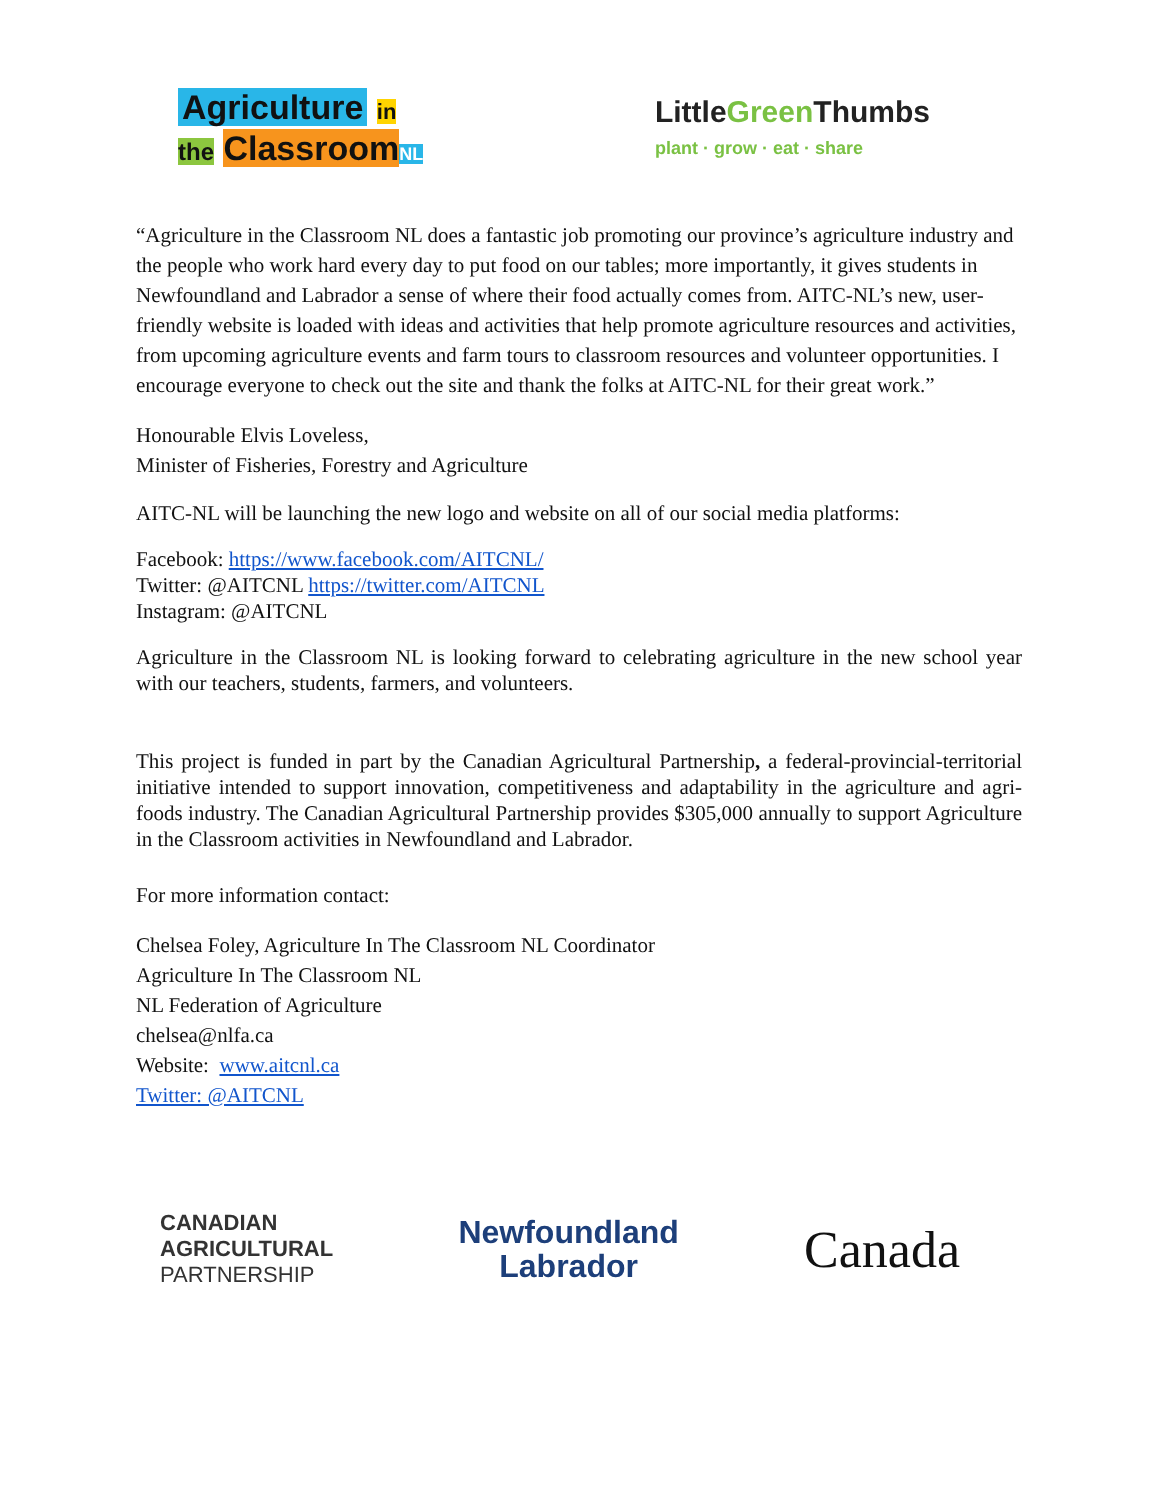Agriculture in
the Classroom NL
Little Green Thumbs
plant · grow · eat · share
“Agriculture in the Classroom NL does a fantastic job promoting our province’s agriculture industry and the people who work hard every day to put food on our tables; more importantly, it gives students in Newfoundland and Labrador a sense of where their food actually comes from. AITC-NL’s new, user-friendly website is loaded with ideas and activities that help promote agriculture resources and activities, from upcoming agriculture events and farm tours to classroom resources and volunteer opportunities. I encourage everyone to check out the site and thank the folks at AITC-NL for their great work.”
Honourable Elvis Loveless,
Minister of Fisheries, Forestry and Agriculture
AITC-NL will be launching the new logo and website on all of our social media platforms:
Facebook: https://www.facebook.com/AITCNL/
Twitter: @AITCNL https://twitter.com/AITCNL
Instagram: @AITCNL
Agriculture in the Classroom NL is looking forward to celebrating agriculture in the new school year with our teachers, students, farmers, and volunteers.
This project is funded in part by the Canadian Agricultural Partnership, a federal-provincial-territorial initiative intended to support innovation, competitiveness and adaptability in the agriculture and agri-foods industry. The Canadian Agricultural Partnership provides $305,000 annually to support Agriculture in the Classroom activities in Newfoundland and Labrador.
For more information contact:
Chelsea Foley, Agriculture In The Classroom NL Coordinator
Agriculture In The Classroom NL
NL Federation of Agriculture
chelsea@nlfa.ca
Website: www.aitcnl.ca
Twitter: @AITCNL
CANADIAN
AGRICULTURAL
PARTNERSHIP
Newfoundland
Labrador
Canada